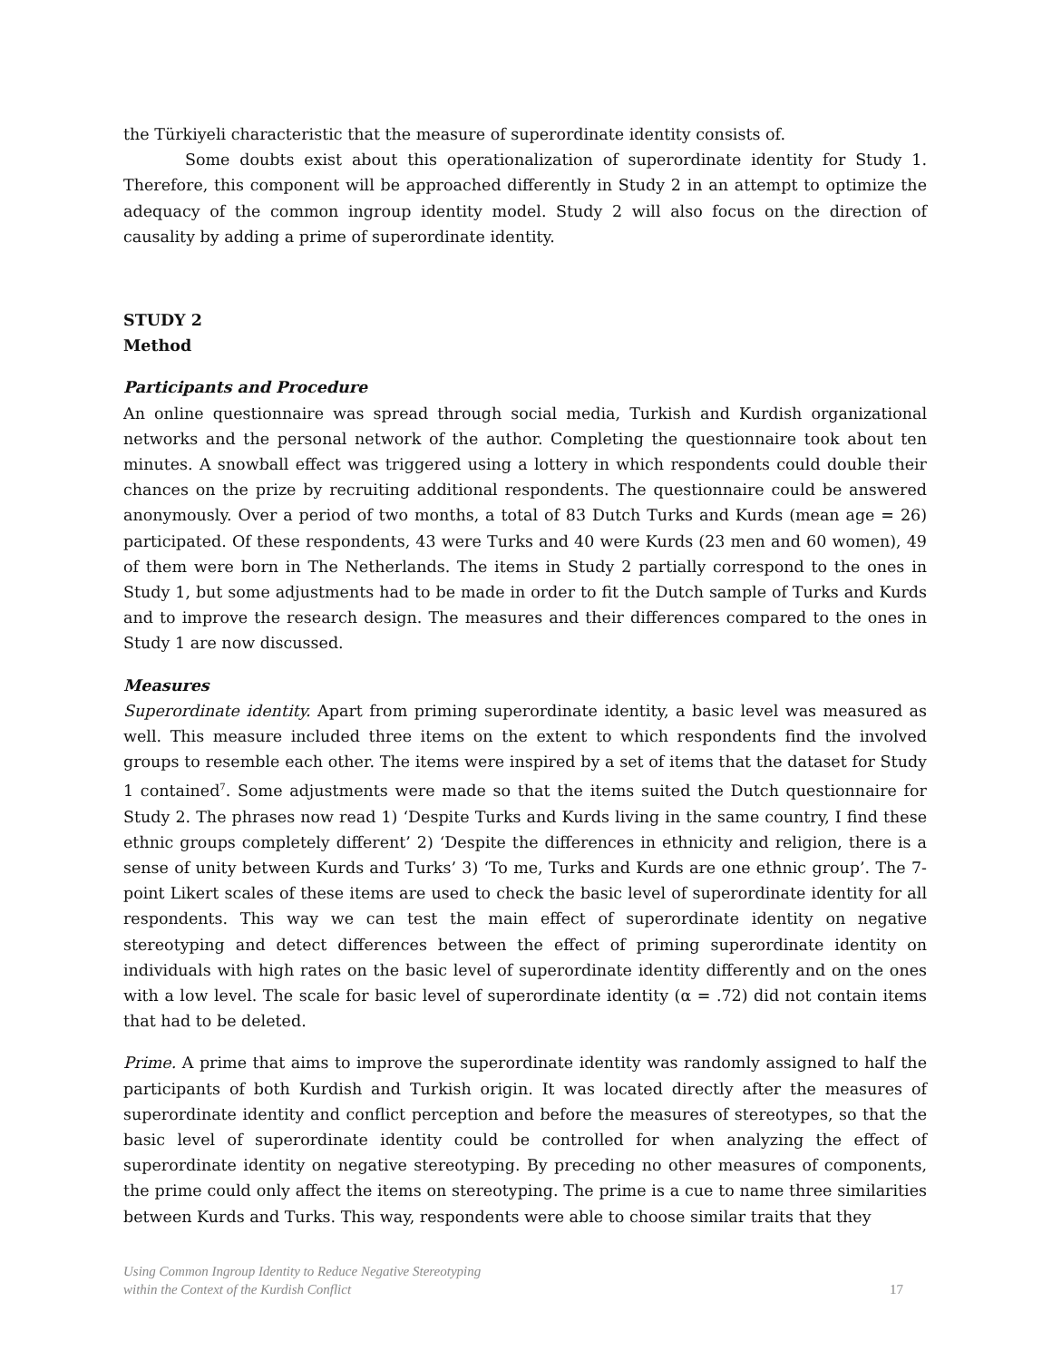the Türkiyeli characteristic that the measure of superordinate identity consists of.
Some doubts exist about this operationalization of superordinate identity for Study 1. Therefore, this component will be approached differently in Study 2 in an attempt to optimize the adequacy of the common ingroup identity model. Study 2 will also focus on the direction of causality by adding a prime of superordinate identity.
STUDY 2
Method
Participants and Procedure
An online questionnaire was spread through social media, Turkish and Kurdish organizational networks and the personal network of the author. Completing the questionnaire took about ten minutes. A snowball effect was triggered using a lottery in which respondents could double their chances on the prize by recruiting additional respondents. The questionnaire could be answered anonymously. Over a period of two months, a total of 83 Dutch Turks and Kurds (mean age = 26) participated. Of these respondents, 43 were Turks and 40 were Kurds (23 men and 60 women), 49 of them were born in The Netherlands. The items in Study 2 partially correspond to the ones in Study 1, but some adjustments had to be made in order to fit the Dutch sample of Turks and Kurds and to improve the research design. The measures and their differences compared to the ones in Study 1 are now discussed.
Measures
Superordinate identity. Apart from priming superordinate identity, a basic level was measured as well. This measure included three items on the extent to which respondents find the involved groups to resemble each other. The items were inspired by a set of items that the dataset for Study 1 contained<sup>7</sup>. Some adjustments were made so that the items suited the Dutch questionnaire for Study 2. The phrases now read 1) ‘Despite Turks and Kurds living in the same country, I find these ethnic groups completely different’ 2) ‘Despite the differences in ethnicity and religion, there is a sense of unity between Kurds and Turks’ 3) ‘To me, Turks and Kurds are one ethnic group’. The 7-point Likert scales of these items are used to check the basic level of superordinate identity for all respondents. This way we can test the main effect of superordinate identity on negative stereotyping and detect differences between the effect of priming superordinate identity on individuals with high rates on the basic level of superordinate identity differently and on the ones with a low level. The scale for basic level of superordinate identity (α = .72) did not contain items that had to be deleted.
Prime. A prime that aims to improve the superordinate identity was randomly assigned to half the participants of both Kurdish and Turkish origin. It was located directly after the measures of superordinate identity and conflict perception and before the measures of stereotypes, so that the basic level of superordinate identity could be controlled for when analyzing the effect of superordinate identity on negative stereotyping. By preceding no other measures of components, the prime could only affect the items on stereotyping. The prime is a cue to name three similarities between Kurds and Turks. This way, respondents were able to choose similar traits that they
Using Common Ingroup Identity to Reduce Negative Stereotyping
within the Context of the Kurdish Conflict
17